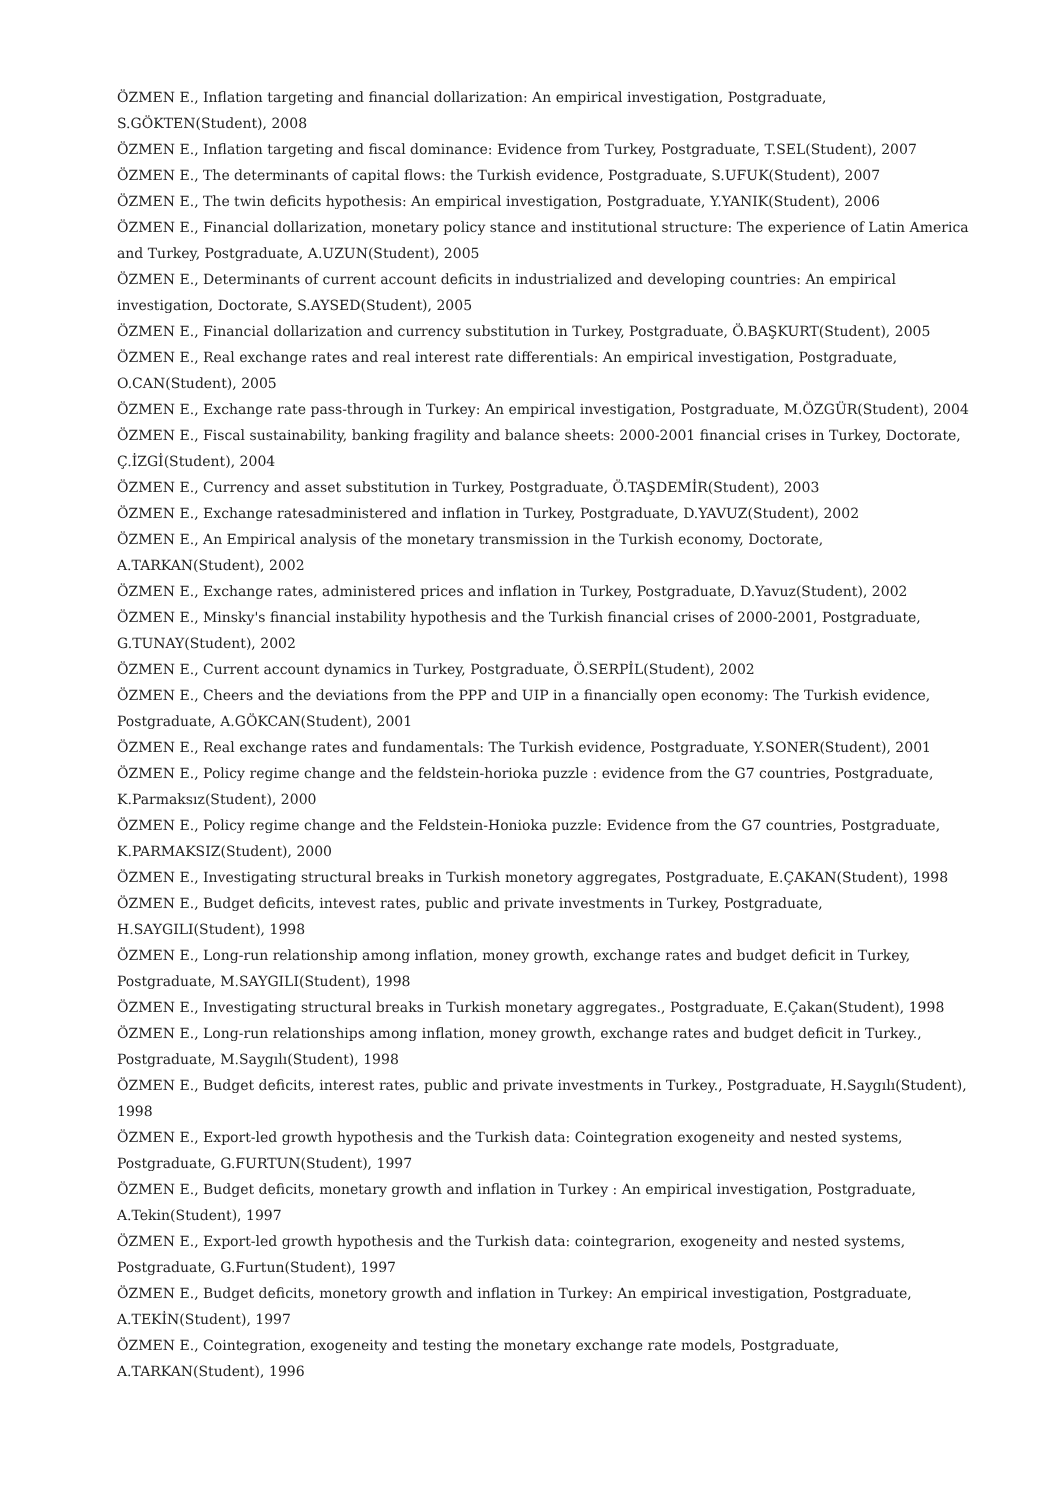ÖZMEN E., Inflation targeting and financial dollarization: An empirical investigation, Postgraduate, S.GÖKTEN(Student), 2008
ÖZMEN E., Inflation targeting and fiscal dominance: Evidence from Turkey, Postgraduate, T.SEL(Student), 2007
ÖZMEN E., The determinants of capital flows: the Turkish evidence, Postgraduate, S.UFUK(Student), 2007
ÖZMEN E., The twin deficits hypothesis: An empirical investigation, Postgraduate, Y.YANIK(Student), 2006
ÖZMEN E., Financial dollarization, monetary policy stance and institutional structure: The experience of Latin America and Turkey, Postgraduate, A.UZUN(Student), 2005
ÖZMEN E., Determinants of current account deficits in industrialized and developing countries: An empirical investigation, Doctorate, S.AYSED(Student), 2005
ÖZMEN E., Financial dollarization and currency substitution in Turkey, Postgraduate, Ö.BAŞKURT(Student), 2005
ÖZMEN E., Real exchange rates and real interest rate differentials: An empirical investigation, Postgraduate, O.CAN(Student), 2005
ÖZMEN E., Exchange rate pass-through in Turkey: An empirical investigation, Postgraduate, M.ÖZGÜR(Student), 2004
ÖZMEN E., Fiscal sustainability, banking fragility and balance sheets: 2000-2001 financial crises in Turkey, Doctorate, Ç.İZGİ(Student), 2004
ÖZMEN E., Currency and asset substitution in Turkey, Postgraduate, Ö.TAŞDEMİR(Student), 2003
ÖZMEN E., Exchange ratesadministered and inflation in Turkey, Postgraduate, D.YAVUZ(Student), 2002
ÖZMEN E., An Empirical analysis of the monetary transmission in the Turkish economy, Doctorate, A.TARKAN(Student), 2002
ÖZMEN E., Exchange rates, administered prices and inflation in Turkey, Postgraduate, D.Yavuz(Student), 2002
ÖZMEN E., Minsky's financial instability hypothesis and the Turkish financial crises of 2000-2001, Postgraduate, G.TUNAY(Student), 2002
ÖZMEN E., Current account dynamics in Turkey, Postgraduate, Ö.SERPİL(Student), 2002
ÖZMEN E., Cheers and the deviations from the PPP and UIP in a financially open economy: The Turkish evidence, Postgraduate, A.GÖKCAN(Student), 2001
ÖZMEN E., Real exchange rates and fundamentals: The Turkish evidence, Postgraduate, Y.SONER(Student), 2001
ÖZMEN E., Policy regime change and the feldstein-horioka puzzle : evidence from the G7 countries, Postgraduate, K.Parmaksız(Student), 2000
ÖZMEN E., Policy regime change and the Feldstein-Honioka puzzle: Evidence from the G7 countries, Postgraduate, K.PARMAKSIZ(Student), 2000
ÖZMEN E., Investigating structural breaks in Turkish monetory aggregates, Postgraduate, E.ÇAKAN(Student), 1998
ÖZMEN E., Budget deficits, intevest rates, public and private investments in Turkey, Postgraduate, H.SAYGILI(Student), 1998
ÖZMEN E., Long-run relationship among inflation, money growth, exchange rates and budget deficit in Turkey, Postgraduate, M.SAYGILI(Student), 1998
ÖZMEN E., Investigating structural breaks in Turkish monetary aggregates., Postgraduate, E.Çakan(Student), 1998
ÖZMEN E., Long-run relationships among inflation, money growth, exchange rates and budget deficit in Turkey., Postgraduate, M.Saygılı(Student), 1998
ÖZMEN E., Budget deficits, interest rates, public and private investments in Turkey., Postgraduate, H.Saygılı(Student), 1998
ÖZMEN E., Export-led growth hypothesis and the Turkish data: Cointegration exogeneity and nested systems, Postgraduate, G.FURTUN(Student), 1997
ÖZMEN E., Budget deficits, monetary growth and inflation in Turkey : An empirical investigation, Postgraduate, A.Tekin(Student), 1997
ÖZMEN E., Export-led growth hypothesis and the Turkish data: cointegrarion, exogeneity and nested systems, Postgraduate, G.Furtun(Student), 1997
ÖZMEN E., Budget deficits, monetory growth and inflation in Turkey: An empirical investigation, Postgraduate, A.TEKİN(Student), 1997
ÖZMEN E., Cointegration, exogeneity and testing the monetary exchange rate models, Postgraduate, A.TARKAN(Student), 1996